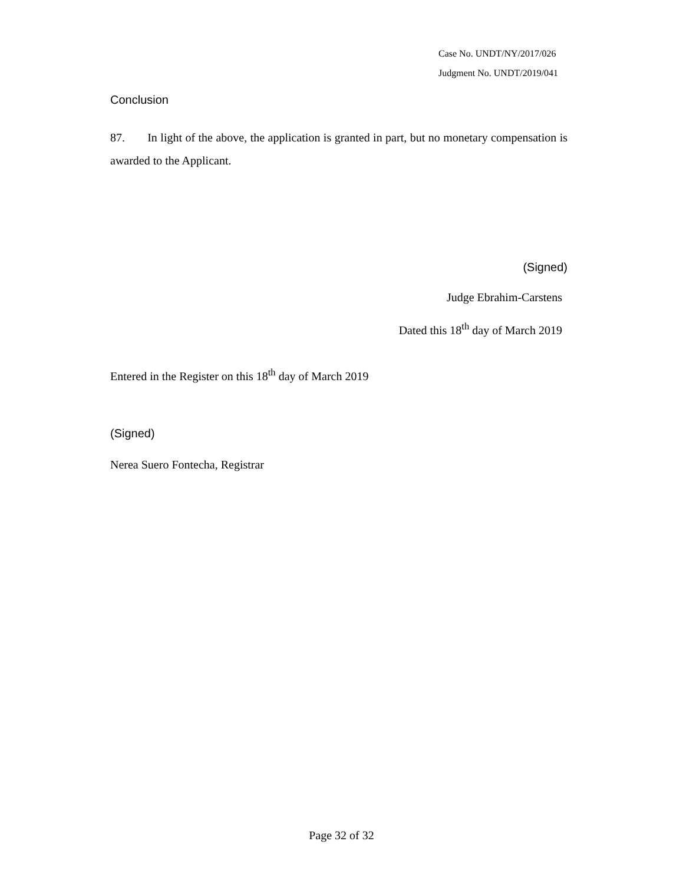Case No. UNDT/NY/2017/026
Judgment No. UNDT/2019/041
Conclusion
87. In light of the above, the application is granted in part, but no monetary compensation is awarded to the Applicant.
(Signed)
Judge Ebrahim-Carstens
Dated this 18<sup>th</sup> day of March 2019
Entered in the Register on this 18<sup>th</sup> day of March 2019
(Signed)
Nerea Suero Fontecha, Registrar
Page 32 of 32